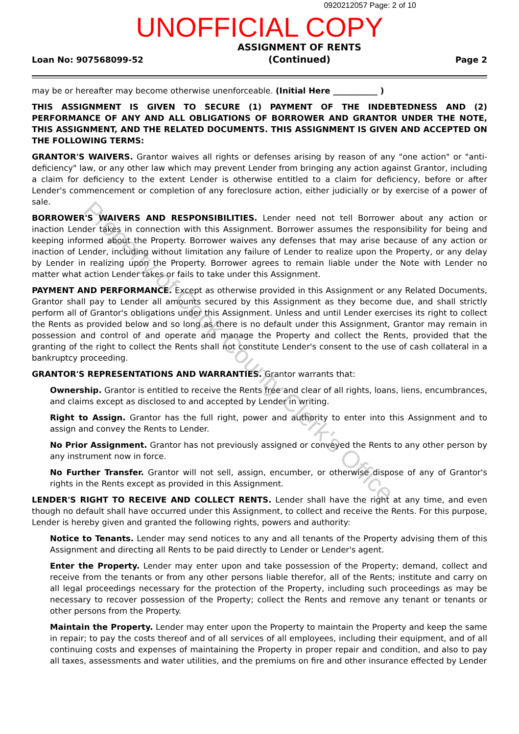0920212057 Page: 2 of 10
UNOFFICIAL COPY
Loan No: 907568099-52
ASSIGNMENT OF RENTS
(Continued)
Page 2
may be or hereafter may become otherwise unenforceable. (Initial Here ___________ )
THIS ASSIGNMENT IS GIVEN TO SECURE (1) PAYMENT OF THE INDEBTEDNESS AND (2) PERFORMANCE OF ANY AND ALL OBLIGATIONS OF BORROWER AND GRANTOR UNDER THE NOTE, THIS ASSIGNMENT, AND THE RELATED DOCUMENTS. THIS ASSIGNMENT IS GIVEN AND ACCEPTED ON THE FOLLOWING TERMS:
GRANTOR'S WAIVERS. Grantor waives all rights or defenses arising by reason of any "one action" or "anti-deficiency" law, or any other law which may prevent Lender from bringing any action against Grantor, including a claim for deficiency to the extent Lender is otherwise entitled to a claim for deficiency, before or after Lender's commencement or completion of any foreclosure action, either judicially or by exercise of a power of sale.
BORROWER'S WAIVERS AND RESPONSIBILITIES. Lender need not tell Borrower about any action or inaction Lender takes in connection with this Assignment. Borrower assumes the responsibility for being and keeping informed about the Property. Borrower waives any defenses that may arise because of any action or inaction of Lender, including without limitation any failure of Lender to realize upon the Property, or any delay by Lender in realizing upon the Property. Borrower agrees to remain liable under the Note with Lender no matter what action Lender takes or fails to take under this Assignment.
PAYMENT AND PERFORMANCE. Except as otherwise provided in this Assignment or any Related Documents, Grantor shall pay to Lender all amounts secured by this Assignment as they become due, and shall strictly perform all of Grantor's obligations under this Assignment. Unless and until Lender exercises its right to collect the Rents as provided below and so long as there is no default under this Assignment, Grantor may remain in possession and control of and operate and manage the Property and collect the Rents, provided that the granting of the right to collect the Rents shall not constitute Lender's consent to the use of cash collateral in a bankruptcy proceeding.
GRANTOR'S REPRESENTATIONS AND WARRANTIES. Grantor warrants that:
Ownership. Grantor is entitled to receive the Rents free and clear of all rights, loans, liens, encumbrances, and claims except as disclosed to and accepted by Lender in writing.
Right to Assign. Grantor has the full right, power and authority to enter into this Assignment and to assign and convey the Rents to Lender.
No Prior Assignment. Grantor has not previously assigned or conveyed the Rents to any other person by any instrument now in force.
No Further Transfer. Grantor will not sell, assign, encumber, or otherwise dispose of any of Grantor's rights in the Rents except as provided in this Assignment.
LENDER'S RIGHT TO RECEIVE AND COLLECT RENTS. Lender shall have the right at any time, and even though no default shall have occurred under this Assignment, to collect and receive the Rents. For this purpose, Lender is hereby given and granted the following rights, powers and authority:
Notice to Tenants. Lender may send notices to any and all tenants of the Property advising them of this Assignment and directing all Rents to be paid directly to Lender or Lender's agent.
Enter the Property. Lender may enter upon and take possession of the Property; demand, collect and receive from the tenants or from any other persons liable therefor, all of the Rents; institute and carry on all legal proceedings necessary for the protection of the Property, including such proceedings as may be necessary to recover possession of the Property; collect the Rents and remove any tenant or tenants or other persons from the Property.
Maintain the Property. Lender may enter upon the Property to maintain the Property and keep the same in repair; to pay the costs thereof and of all services of all employees, including their equipment, and of all continuing costs and expenses of maintaining the Property in proper repair and condition, and also to pay all taxes, assessments and water utilities, and the premiums on fire and other insurance effected by Lender
Property of Cook County Clerk's Office